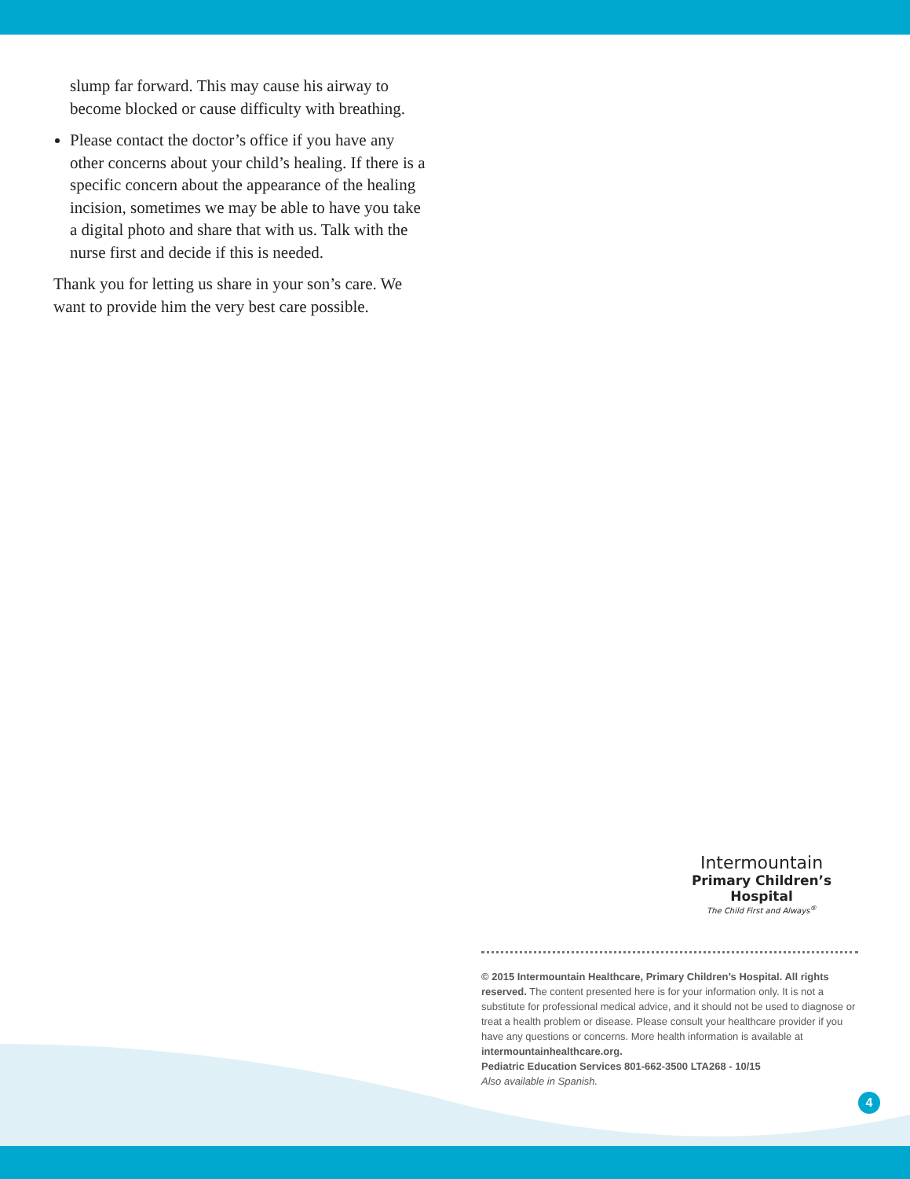slump far forward. This may cause his airway to become blocked or cause difficulty with breathing.
Please contact the doctor’s office if you have any other concerns about your child’s healing. If there is a specific concern about the appearance of the healing incision, sometimes we may be able to have you take a digital photo and share that with us. Talk with the nurse first and decide if this is needed.
Thank you for letting us share in your son’s care. We want to provide him the very best care possible.
Intermountain
Primary Children’s Hospital
The Child First and Always<sup>®</sup>
© 2015 Intermountain Healthcare, Primary Children’s Hospital. All rights reserved. The content presented here is for your information only. It is not a substitute for professional medical advice, and it should not be used to diagnose or treat a health problem or disease. Please consult your healthcare provider if you have any questions or concerns. More health information is available at intermountainhealthcare.org.
Pediatric Education Services 801-662-3500 LTA268 - 10/15
Also available in Spanish.
4